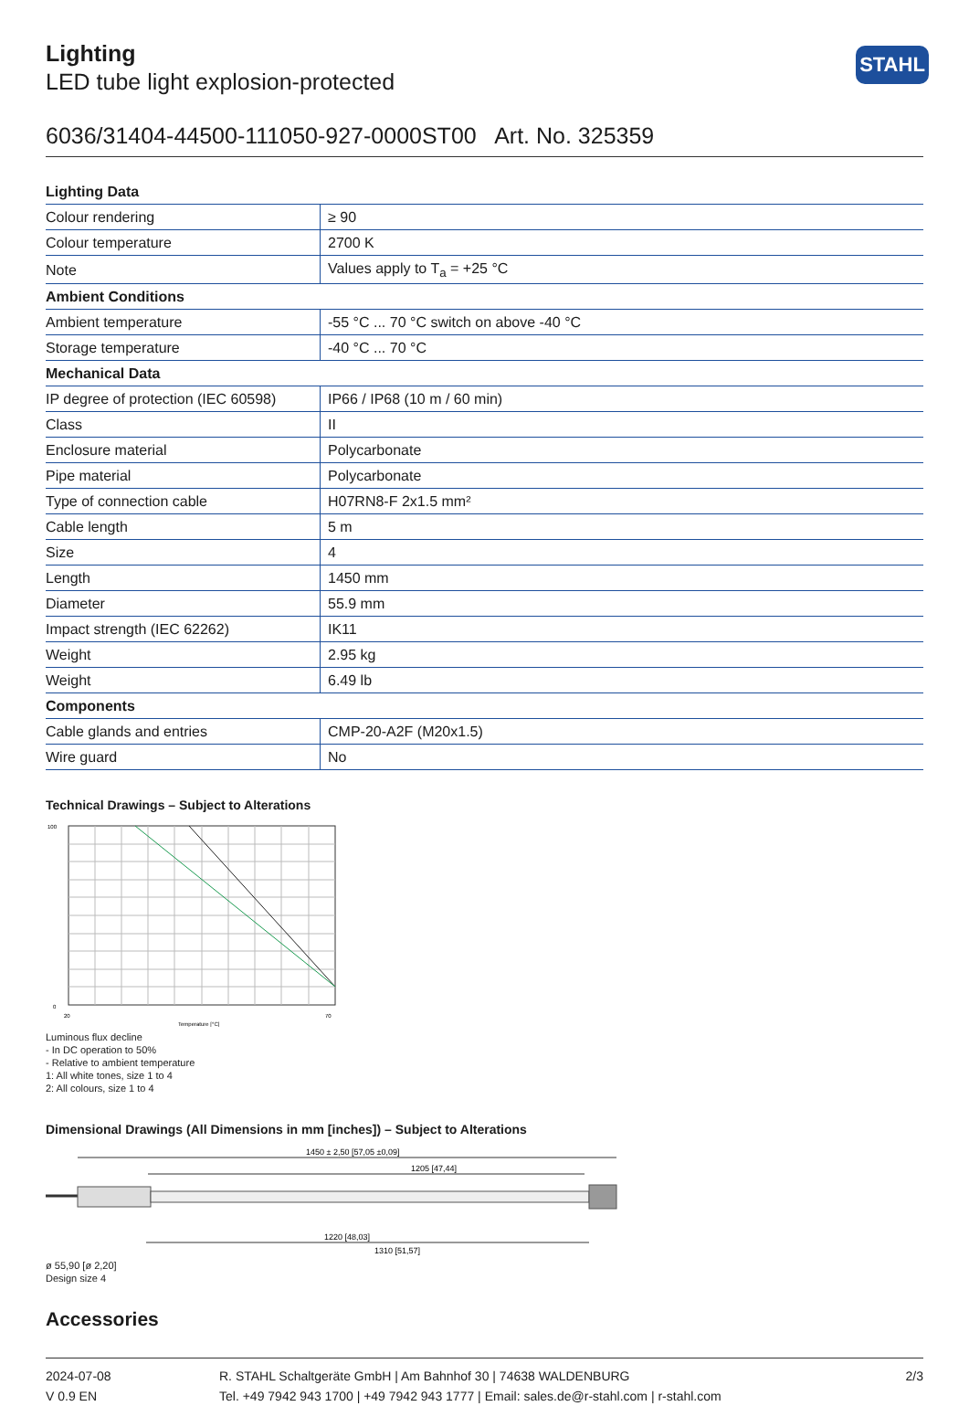STAHL
Lighting
LED tube light explosion-protected
6036/31404-44500-111050-927-0000ST00 Art. No. 325359
| Lighting Data | |
| --- | --- |
| Colour rendering | ≥ 90 |
| Colour temperature | 2700 K |
| Note | Values apply to T<sub>a</sub> = +25 °C |
| Ambient Conditions | |
| Ambient temperature | -55 °C ... 70 °C switch on above -40 °C |
| Storage temperature | -40 °C ... 70 °C |
| Mechanical Data | |
| IP degree of protection (IEC 60598) | IP66 / IP68 (10 m / 60 min) |
| Class | II |
| Enclosure material | Polycarbonate |
| Pipe material | Polycarbonate |
| Type of connection cable | H07RN8-F 2x1.5 mm² |
| Cable length | 5 m |
| Size | 4 |
| Length | 1450 mm |
| Diameter | 55.9 mm |
| Impact strength (IEC 62262) | IK11 |
| Weight | 2.95 kg |
| Weight | 6.49 lb |
| Components | |
| Cable glands and entries | CMP-20-A2F (M20x1.5) |
| Wire guard | No |
Technical Drawings – Subject to Alterations
100
0
20
70
Temperature [°C]
Luminous flux decline
- In DC operation to 50%
- Relative to ambient temperature
1: All white tones, size 1 to 4
2: All colours, size 1 to 4
Dimensional Drawings (All Dimensions in mm [inches]) – Subject to Alterations
1450 ± 2,50 [57,05 ±0,09]
1205 [47,44]
1220 [48,03]
1310 [51,57]
ø 55,90 [ø 2,20]
Design size 4
Accessories
2024-07-08
V 0.9 EN
R. STAHL Schaltgeräte GmbH | Am Bahnhof 30 | 74638 WALDENBURG
Tel. +49 7942 943 1700 | +49 7942 943 1777 | Email: sales.de@r-stahl.com | r-stahl.com
2/3